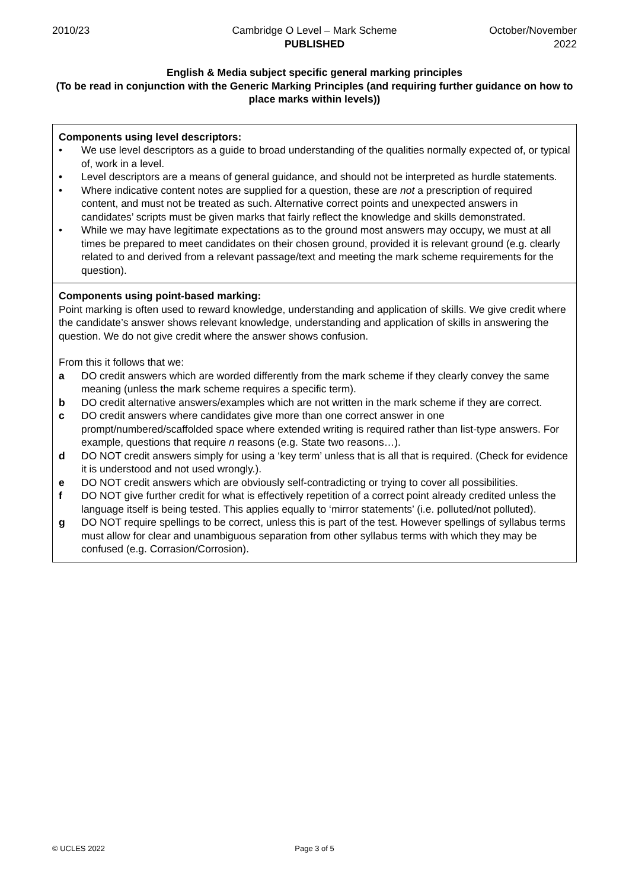2010/23 Cambridge O Level – Mark Scheme
PUBLISHED
October/November
2022
English & Media subject specific general marking principles
(To be read in conjunction with the Generic Marking Principles (and requiring further guidance on how to place marks within levels))
Components using level descriptors:
• We use level descriptors as a guide to broad understanding of the qualities normally expected of, or typical of, work in a level.
• Level descriptors are a means of general guidance, and should not be interpreted as hurdle statements.
• Where indicative content notes are supplied for a question, these are not a prescription of required content, and must not be treated as such. Alternative correct points and unexpected answers in candidates’ scripts must be given marks that fairly reflect the knowledge and skills demonstrated.
• While we may have legitimate expectations as to the ground most answers may occupy, we must at all times be prepared to meet candidates on their chosen ground, provided it is relevant ground (e.g. clearly related to and derived from a relevant passage/text and meeting the mark scheme requirements for the question).
Components using point-based marking:
Point marking is often used to reward knowledge, understanding and application of skills. We give credit where the candidate’s answer shows relevant knowledge, understanding and application of skills in answering the question. We do not give credit where the answer shows confusion.
From this it follows that we:
a DO credit answers which are worded differently from the mark scheme if they clearly convey the same meaning (unless the mark scheme requires a specific term).
b DO credit alternative answers/examples which are not written in the mark scheme if they are correct.
c DO credit answers where candidates give more than one correct answer in one prompt/numbered/scaffolded space where extended writing is required rather than list-type answers. For example, questions that require n reasons (e.g. State two reasons…).
d DO NOT credit answers simply for using a ‘key term’ unless that is all that is required. (Check for evidence it is understood and not used wrongly.).
e DO NOT credit answers which are obviously self-contradicting or trying to cover all possibilities.
f DO NOT give further credit for what is effectively repetition of a correct point already credited unless the language itself is being tested. This applies equally to ‘mirror statements’ (i.e. polluted/not polluted).
g DO NOT require spellings to be correct, unless this is part of the test. However spellings of syllabus terms must allow for clear and unambiguous separation from other syllabus terms with which they may be confused (e.g. Corrasion/Corrosion).
© UCLES 2022 Page 3 of 5